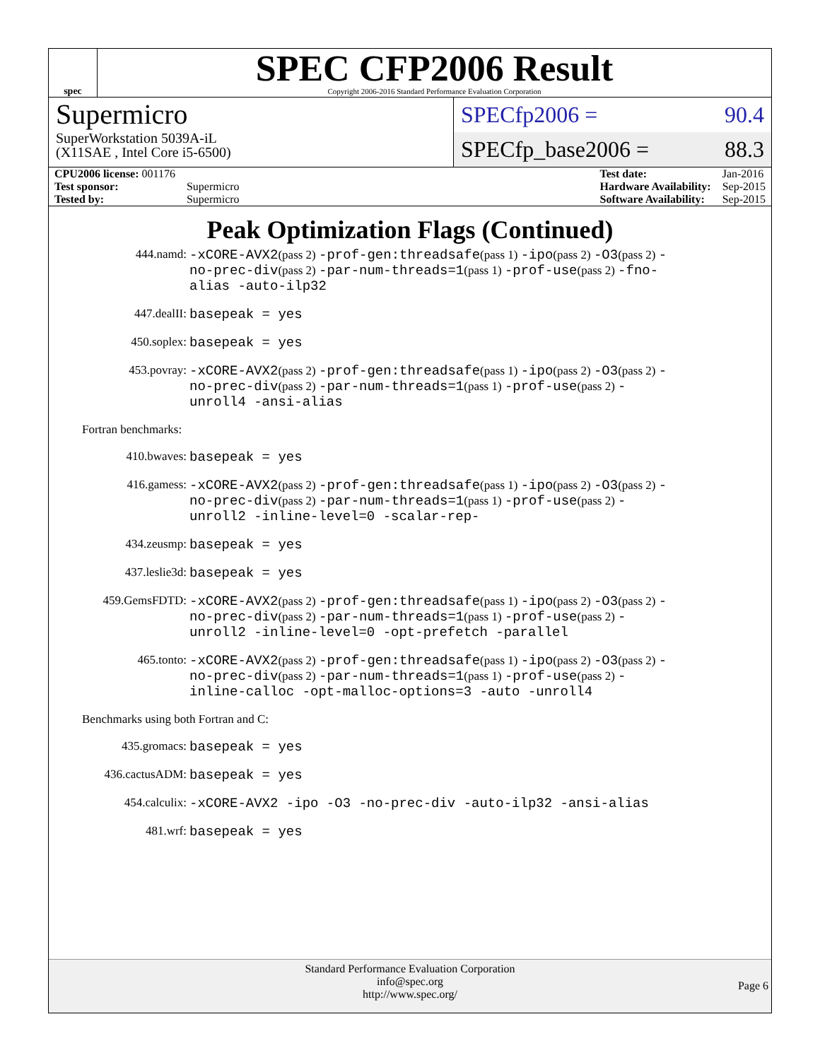spec
SPEC CFP2006 Result
Copyright 2006-2016 Standard Performance Evaluation Corporation
Supermicro
SuperWorkstation 5039A-iL
(X11SAE , Intel Core i5-6500)
SPECfp2006 = 90.4
SPECfp_base2006 = 88.3
| CPU2006 license: 001176 | |
| Test sponsor: | Supermicro |
| Tested by: | Supermicro |
| Test date: | Jan-2016 |
| Hardware Availability: | Sep-2015 |
| Software Availability: | Sep-2015 |
Peak Optimization Flags (Continued)
444.namd: -xCORE-AVX2(pass 2) -prof-gen:threadsafe(pass 1) -ipo(pass 2) -O3(pass 2) -no-prec-div(pass 2) -par-num-threads=1(pass 1) -prof-use(pass 2) -fno-alias -auto-ilp32
447.dealII: basepeak = yes
450.soplex: basepeak = yes
453.povray: -xCORE-AVX2(pass 2) -prof-gen:threadsafe(pass 1) -ipo(pass 2) -O3(pass 2) -no-prec-div(pass 2) -par-num-threads=1(pass 1) -prof-use(pass 2) -unroll4 -ansi-alias
Fortran benchmarks:
410.bwaves: basepeak = yes
416.gamess: -xCORE-AVX2(pass 2) -prof-gen:threadsafe(pass 1) -ipo(pass 2) -O3(pass 2) -no-prec-div(pass 2) -par-num-threads=1(pass 1) -prof-use(pass 2) -unroll2 -inline-level=0 -scalar-rep-
434.zeusmp: basepeak = yes
437.leslie3d: basepeak = yes
459.GemsFDTD: -xCORE-AVX2(pass 2) -prof-gen:threadsafe(pass 1) -ipo(pass 2) -O3(pass 2) -no-prec-div(pass 2) -par-num-threads=1(pass 1) -prof-use(pass 2) -unroll2 -inline-level=0 -opt-prefetch -parallel
465.tonto: -xCORE-AVX2(pass 2) -prof-gen:threadsafe(pass 1) -ipo(pass 2) -O3(pass 2) -no-prec-div(pass 2) -par-num-threads=1(pass 1) -prof-use(pass 2) -inline-calloc -opt-malloc-options=3 -auto -unroll4
Benchmarks using both Fortran and C:
435.gromacs: basepeak = yes
436.cactusADM: basepeak = yes
454.calculix: -xCORE-AVX2 -ipo -O3 -no-prec-div -auto-ilp32 -ansi-alias
481.wrf: basepeak = yes
Standard Performance Evaluation Corporation
info@spec.org
http://www.spec.org/
Page 6